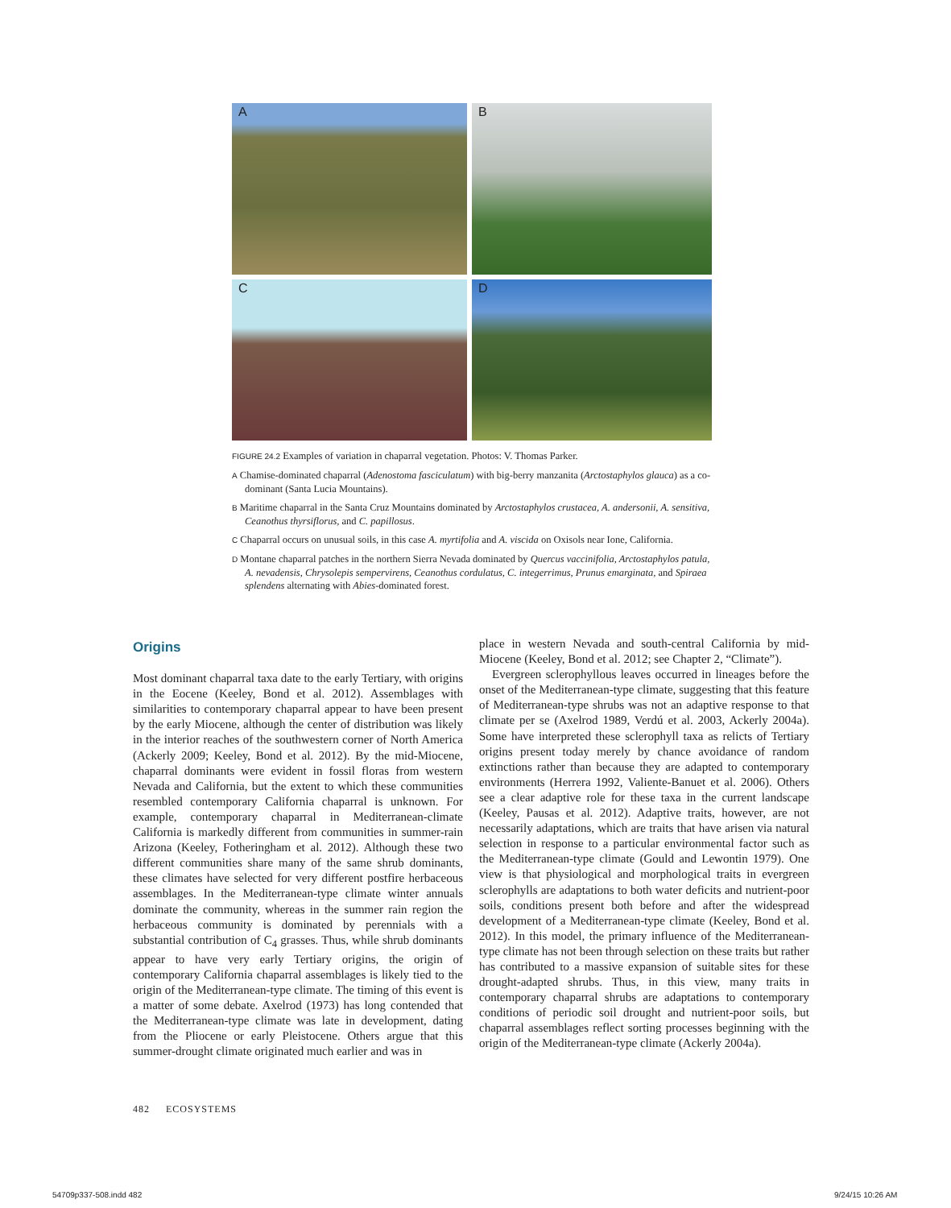A
B
C
D
FIGURE 24.2 Examples of variation in chaparral vegetation. Photos: V. Thomas Parker.
A Chamise-dominated chaparral (Adenostoma fasciculatum) with big-berry manzanita (Arctostaphylos glauca) as a co-dominant (Santa Lucia Mountains).
B Maritime chaparral in the Santa Cruz Mountains dominated by Arctostaphylos crustacea, A. andersonii, A. sensitiva, Ceanothus thyrsiflorus, and C. papillosus.
C Chaparral occurs on unusual soils, in this case A. myrtifolia and A. viscida on Oxisols near Ione, California.
D Montane chaparral patches in the northern Sierra Nevada dominated by Quercus vaccinifolia, Arctostaphylos patula, A. nevadensis, Chrysolepis sempervirens, Ceanothus cordulatus, C. integerrimus, Prunus emarginata, and Spiraea splendens alternating with Abies-dominated forest.
Origins
Most dominant chaparral taxa date to the early Tertiary, with origins in the Eocene (Keeley, Bond et al. 2012). Assemblages with similarities to contemporary chaparral appear to have been present by the early Miocene, although the center of distribution was likely in the interior reaches of the southwestern corner of North America (Ackerly 2009; Keeley, Bond et al. 2012). By the mid-Miocene, chaparral dominants were evident in fossil floras from western Nevada and California, but the extent to which these communities resembled contemporary California chaparral is unknown. For example, contemporary chaparral in Mediterranean-climate California is markedly different from communities in summer-rain Arizona (Keeley, Fotheringham et al. 2012). Although these two different communities share many of the same shrub dominants, these climates have selected for very different postfire herbaceous assemblages. In the Mediterranean-type climate winter annuals dominate the community, whereas in the summer rain region the herbaceous community is dominated by perennials with a substantial contribution of C<sub>4</sub> grasses. Thus, while shrub dominants appear to have very early Tertiary origins, the origin of contemporary California chaparral assemblages is likely tied to the origin of the Mediterranean-type climate. The timing of this event is a matter of some debate. Axelrod (1973) has long contended that the Mediterranean-type climate was late in development, dating from the Pliocene or early Pleistocene. Others argue that this summer-drought climate originated much earlier and was in
place in western Nevada and south-central California by mid-Miocene (Keeley, Bond et al. 2012; see Chapter 2, “Climate”).
Evergreen sclerophyllous leaves occurred in lineages before the onset of the Mediterranean-type climate, suggesting that this feature of Mediterranean-type shrubs was not an adaptive response to that climate per se (Axelrod 1989, Verdú et al. 2003, Ackerly 2004a). Some have interpreted these sclerophyll taxa as relicts of Tertiary origins present today merely by chance avoidance of random extinctions rather than because they are adapted to contemporary environments (Herrera 1992, Valiente-Banuet et al. 2006). Others see a clear adaptive role for these taxa in the current landscape (Keeley, Pausas et al. 2012). Adaptive traits, however, are not necessarily adaptations, which are traits that have arisen via natural selection in response to a particular environmental factor such as the Mediterranean-type climate (Gould and Lewontin 1979). One view is that physiological and morphological traits in evergreen sclerophylls are adaptations to both water deficits and nutrient-poor soils, conditions present both before and after the widespread development of a Mediterranean-type climate (Keeley, Bond et al. 2012). In this model, the primary influence of the Mediterranean-type climate has not been through selection on these traits but rather has contributed to a massive expansion of suitable sites for these drought-adapted shrubs. Thus, in this view, many traits in contemporary chaparral shrubs are adaptations to contemporary conditions of periodic soil drought and nutrient-poor soils, but chaparral assemblages reflect sorting processes beginning with the origin of the Mediterranean-type climate (Ackerly 2004a).
482 ECOSYSTEMS
54709p337-508.indd 482 9/24/15 10:26 AM